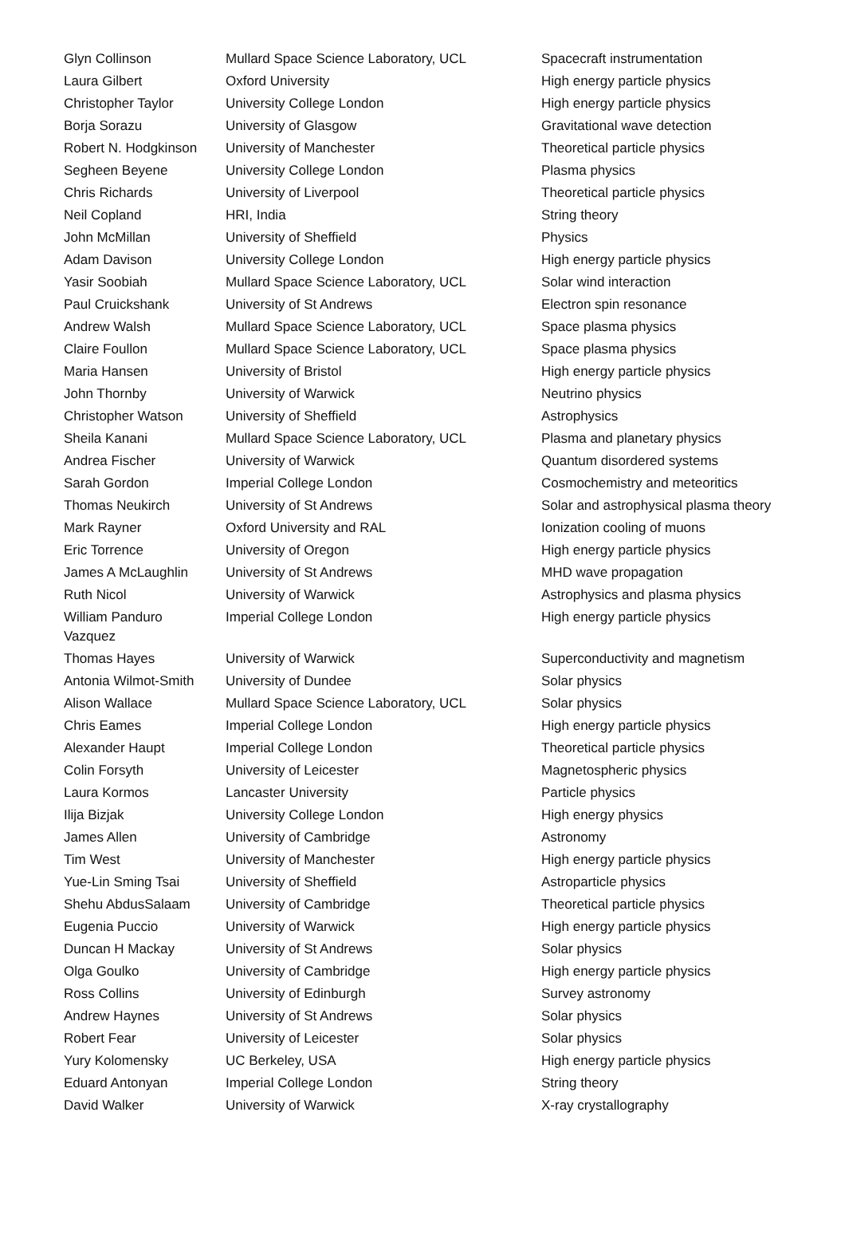| Glyn Collinson | Mullard Space Science Laboratory, UCL | Spacecraft instrumentation |
| Laura Gilbert | Oxford University | High energy particle physics |
| Christopher Taylor | University College London | High energy particle physics |
| Borja Sorazu | University of Glasgow | Gravitational wave detection |
| Robert N. Hodgkinson | University of Manchester | Theoretical particle physics |
| Segheen Beyene | University College London | Plasma physics |
| Chris Richards | University of Liverpool | Theoretical particle physics |
| Neil Copland | HRI, India | String theory |
| John McMillan | University of Sheffield | Physics |
| Adam Davison | University College London | High energy particle physics |
| Yasir Soobiah | Mullard Space Science Laboratory, UCL | Solar wind interaction |
| Paul Cruickshank | University of St Andrews | Electron spin resonance |
| Andrew Walsh | Mullard Space Science Laboratory, UCL | Space plasma physics |
| Claire Foullon | Mullard Space Science Laboratory, UCL | Space plasma physics |
| Maria Hansen | University of Bristol | High energy particle physics |
| John Thornby | University of Warwick | Neutrino physics |
| Christopher Watson | University of Sheffield | Astrophysics |
| Sheila Kanani | Mullard Space Science Laboratory, UCL | Plasma and planetary physics |
| Andrea Fischer | University of Warwick | Quantum disordered systems |
| Sarah Gordon | Imperial College London | Cosmochemistry and meteoritics |
| Thomas Neukirch | University of St Andrews | Solar and astrophysical plasma theory |
| Mark Rayner | Oxford University and RAL | Ionization cooling of muons |
| Eric Torrence | University of Oregon | High energy particle physics |
| James A McLaughlin | University of St Andrews | MHD wave propagation |
| Ruth Nicol | University of Warwick | Astrophysics and plasma physics |
| William Panduro Vazquez | Imperial College London | High energy particle physics |
| Thomas Hayes | University of Warwick | Superconductivity and magnetism |
| Antonia Wilmot-Smith | University of Dundee | Solar physics |
| Alison Wallace | Mullard Space Science Laboratory, UCL | Solar physics |
| Chris Eames | Imperial College London | High energy particle physics |
| Alexander Haupt | Imperial College London | Theoretical particle physics |
| Colin Forsyth | University of Leicester | Magnetospheric physics |
| Laura Kormos | Lancaster University | Particle physics |
| Ilija Bizjak | University College London | High energy physics |
| James Allen | University of Cambridge | Astronomy |
| Tim West | University of Manchester | High energy particle physics |
| Yue-Lin Sming Tsai | University of Sheffield | Astroparticle physics |
| Shehu AbdusSalaam | University of Cambridge | Theoretical particle physics |
| Eugenia Puccio | University of Warwick | High energy particle physics |
| Duncan H Mackay | University of St Andrews | Solar physics |
| Olga Goulko | University of Cambridge | High energy particle physics |
| Ross Collins | University of Edinburgh | Survey astronomy |
| Andrew Haynes | University of St Andrews | Solar physics |
| Robert Fear | University of Leicester | Solar physics |
| Yury Kolomensky | UC Berkeley, USA | High energy particle physics |
| Eduard Antonyan | Imperial College London | String theory |
| David Walker | University of Warwick | X-ray crystallography |